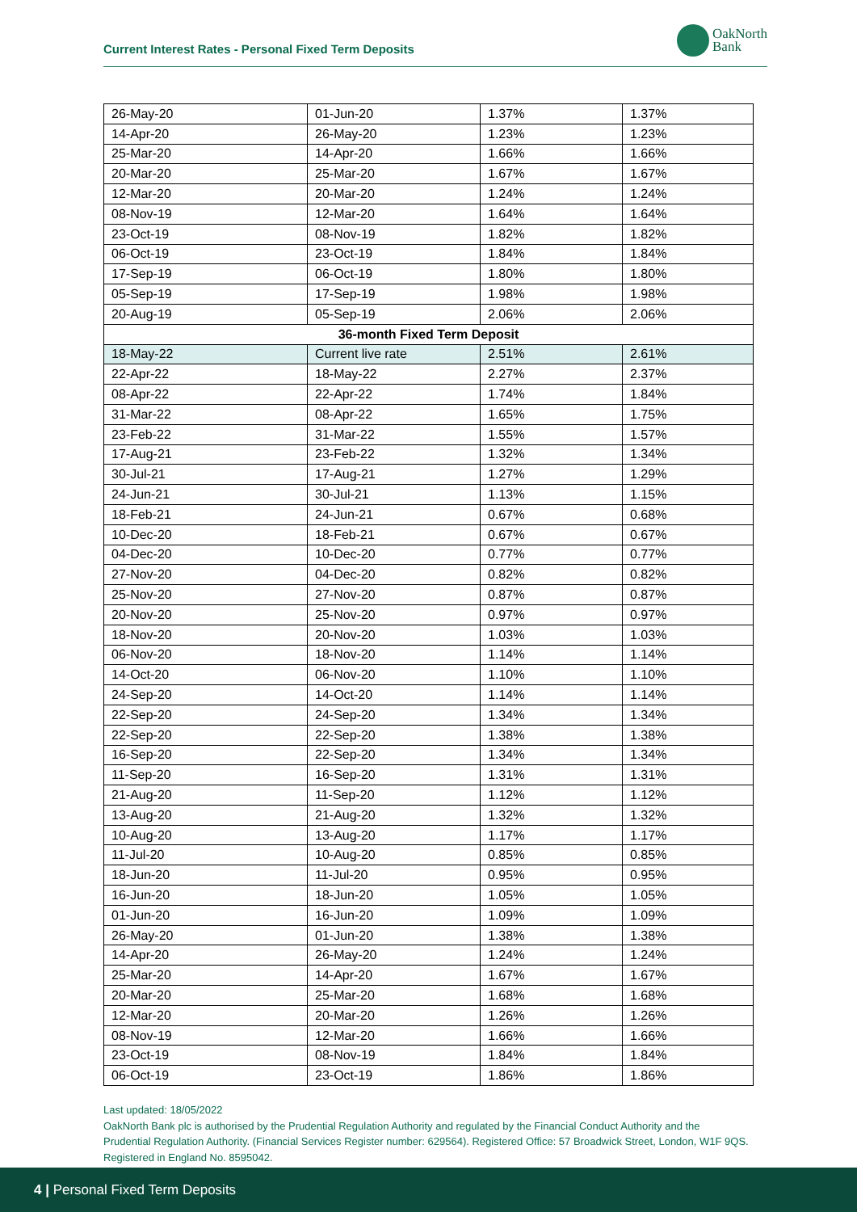Current Interest Rates - Personal Fixed Term Deposits
OakNorth
Bank
| 26-May-20 | 01-Jun-20 | 1.37% | 1.37% |
| 14-Apr-20 | 26-May-20 | 1.23% | 1.23% |
| 25-Mar-20 | 14-Apr-20 | 1.66% | 1.66% |
| 20-Mar-20 | 25-Mar-20 | 1.67% | 1.67% |
| 12-Mar-20 | 20-Mar-20 | 1.24% | 1.24% |
| 08-Nov-19 | 12-Mar-20 | 1.64% | 1.64% |
| 23-Oct-19 | 08-Nov-19 | 1.82% | 1.82% |
| 06-Oct-19 | 23-Oct-19 | 1.84% | 1.84% |
| 17-Sep-19 | 06-Oct-19 | 1.80% | 1.80% |
| 05-Sep-19 | 17-Sep-19 | 1.98% | 1.98% |
| 20-Aug-19 | 05-Sep-19 | 2.06% | 2.06% |
| 36-month Fixed Term Deposit | | | |
| 18-May-22 | Current live rate | 2.51% | 2.61% |
| 22-Apr-22 | 18-May-22 | 2.27% | 2.37% |
| 08-Apr-22 | 22-Apr-22 | 1.74% | 1.84% |
| 31-Mar-22 | 08-Apr-22 | 1.65% | 1.75% |
| 23-Feb-22 | 31-Mar-22 | 1.55% | 1.57% |
| 17-Aug-21 | 23-Feb-22 | 1.32% | 1.34% |
| 30-Jul-21 | 17-Aug-21 | 1.27% | 1.29% |
| 24-Jun-21 | 30-Jul-21 | 1.13% | 1.15% |
| 18-Feb-21 | 24-Jun-21 | 0.67% | 0.68% |
| 10-Dec-20 | 18-Feb-21 | 0.67% | 0.67% |
| 04-Dec-20 | 10-Dec-20 | 0.77% | 0.77% |
| 27-Nov-20 | 04-Dec-20 | 0.82% | 0.82% |
| 25-Nov-20 | 27-Nov-20 | 0.87% | 0.87% |
| 20-Nov-20 | 25-Nov-20 | 0.97% | 0.97% |
| 18-Nov-20 | 20-Nov-20 | 1.03% | 1.03% |
| 06-Nov-20 | 18-Nov-20 | 1.14% | 1.14% |
| 14-Oct-20 | 06-Nov-20 | 1.10% | 1.10% |
| 24-Sep-20 | 14-Oct-20 | 1.14% | 1.14% |
| 22-Sep-20 | 24-Sep-20 | 1.34% | 1.34% |
| 22-Sep-20 | 22-Sep-20 | 1.38% | 1.38% |
| 16-Sep-20 | 22-Sep-20 | 1.34% | 1.34% |
| 11-Sep-20 | 16-Sep-20 | 1.31% | 1.31% |
| 21-Aug-20 | 11-Sep-20 | 1.12% | 1.12% |
| 13-Aug-20 | 21-Aug-20 | 1.32% | 1.32% |
| 10-Aug-20 | 13-Aug-20 | 1.17% | 1.17% |
| 11-Jul-20 | 10-Aug-20 | 0.85% | 0.85% |
| 18-Jun-20 | 11-Jul-20 | 0.95% | 0.95% |
| 16-Jun-20 | 18-Jun-20 | 1.05% | 1.05% |
| 01-Jun-20 | 16-Jun-20 | 1.09% | 1.09% |
| 26-May-20 | 01-Jun-20 | 1.38% | 1.38% |
| 14-Apr-20 | 26-May-20 | 1.24% | 1.24% |
| 25-Mar-20 | 14-Apr-20 | 1.67% | 1.67% |
| 20-Mar-20 | 25-Mar-20 | 1.68% | 1.68% |
| 12-Mar-20 | 20-Mar-20 | 1.26% | 1.26% |
| 08-Nov-19 | 12-Mar-20 | 1.66% | 1.66% |
| 23-Oct-19 | 08-Nov-19 | 1.84% | 1.84% |
| 06-Oct-19 | 23-Oct-19 | 1.86% | 1.86% |
Last updated: 18/05/2022
OakNorth Bank plc is authorised by the Prudential Regulation Authority and regulated by the Financial Conduct Authority and the Prudential Regulation Authority. (Financial Services Register number: 629564). Registered Office: 57 Broadwick Street, London, W1F 9QS. Registered in England No. 8595042.
4 | Personal Fixed Term Deposits